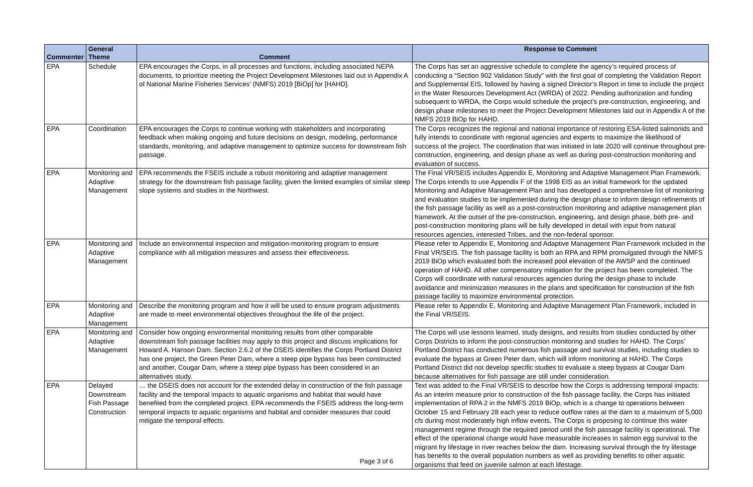| Commenter | General Theme | Comment | Response to Comment |
| --- | --- | --- | --- |
| EPA | Schedule | EPA encourages the Corps, in all processes and functions, including associated NEPA documents, to prioritize meeting the Project Development Milestones laid out in Appendix A of National Marine Fisheries Services’ (NMFS) 2019 [BiOp] for [HAHD]. | The Corps has set an aggressive schedule to complete the agency’s required process of conducting a “Section 902 Validation Study” with the first goal of completing the Validation Report and Supplemental EIS, followed by having a signed Director’s Report in time to include the project in the Water Resources Development Act (WRDA) of 2022. Pending authorization and funding subsequent to WRDA, the Corps would schedule the project’s pre-construction, engineering, and design phase milestones to meet the Project Development Milestones laid out in Appendix A of the NMFS 2019 BiOp for HAHD. |
| EPA | Coordination | EPA encourages the Corps to continue working with stakeholders and incorporating feedback when making ongoing and future decisions on design, modeling, performance standards, monitoring, and adaptive management to optimize success for downstream fish passage. | The Corps recognizes the regional and national importance of restoring ESA-listed salmonids and fully intends to coordinate with regional agencies and experts to maximize the likelihood of success of the project. The coordination that was initiated in late 2020 will continue throughout pre-construction, engineering, and design phase as well as during post-construction monitoring and evaluation of success. |
| EPA | Monitoring and Adaptive Management | EPA recommends the FSEIS include a robust monitoring and adaptive management strategy for the downstream fish passage facility, given the limited examples of similar steep slope systems and studies in the Northwest. | The Final VR/SEIS includes Appendix E, Monitoring and Adaptive Management Plan Framework. The Corps intends to use Appendix F of the 1998 EIS as an initial framework for the updated Monitoring and Adaptive Management Plan and has developed a comprehensive list of monitoring and evaluation studies to be implemented during the design phase to inform design refinements of the fish passage facility as well as a post-construction monitoring and adaptive management plan framework. At the outset of the pre-construction, engineering, and design phase, both pre- and post-construction monitoring plans will be fully developed in detail with input from natural resources agencies, interested Tribes, and the non-federal sponsor. |
| EPA | Monitoring and Adaptive Management | Include an environmental inspection and mitigation-monitoring program to ensure compliance with all mitigation measures and assess their effectiveness. | Please refer to Appendix E, Monitoring and Adaptive Management Plan Framework included in the Final VR/SEIS. The fish passage facility is both an RPA and RPM promulgated through the NMFS 2019 BiOp which evaluated both the increased pool elevation of the AWSP and the continued operation of HAHD. All other compensatory mitigation for the project has been completed. The Corps will coordinate with natural resources agencies during the design phase to include avoidance and minimization measures in the plans and specification for construction of the fish passage facility to maximize environmental protection. |
| EPA | Monitoring and Adaptive Management | Describe the monitoring program and how it will be used to ensure program adjustments are made to meet environmental objectives throughout the life of the project. | Please refer to Appendix E, Monitoring and Adaptive Management Plan Framework, included in the Final VR/SEIS. |
| EPA | Monitoring and Adaptive Management | Consider how ongoing environmental monitoring results from other comparable downstream fish passage facilities may apply to this project and discuss implications for Howard A. Hanson Dam. Section 2.6.2 of the DSEIS identifies the Corps Portland District has one project, the Green Peter Dam, where a steep pipe bypass has been constructed and another, Cougar Dam, where a steep pipe bypass has been considered in an alternatives study. | The Corps will use lessons learned, study designs, and results from studies conducted by other Corps Districts to inform the post-construction monitoring and studies for HAHD. The Corps’ Portland District has conducted numerous fish passage and survival studies, including studies to evaluate the bypass at Green Peter dam, which will inform monitoring at HAHD. The Corps Portland District did not develop specific studies to evaluate a steep bypass at Cougar Dam because alternatives for fish passage are still under consideration. |
| EPA | Delayed Downstream Fish Passage Construction | … the DSEIS does not account for the extended delay in construction of the fish passage facility and the temporal impacts to aquatic organisms and habitat that would have benefited from the completed project. EPA recommends the FSEIS address the long-term temporal impacts to aquatic organisms and habitat and consider measures that could mitigate the temporal effects. | Text was added to the Final VR/SEIS to describe how the Corps is addressing temporal impacts: As an interim measure prior to construction of the fish passage facility, the Corps has initiated implementation of RPA 2 in the NMFS 2019 BiOp, which is a change to operations between October 15 and February 28 each year to reduce outflow rates at the dam to a maximum of 5,000 cfs during most moderately high inflow events. The Corps is proposing to continue this water management regime through the required period until the fish passage facility is operational. The effect of the operational change would have measurable increases in salmon egg survival to the migrant fry lifestage in river reaches below the dam. Increasing survival through the fry lifestage has benefits to the overall population numbers as well as providing benefits to other aquatic organisms that feed on juvenile salmon at each lifestage. |
Page 3 of 6